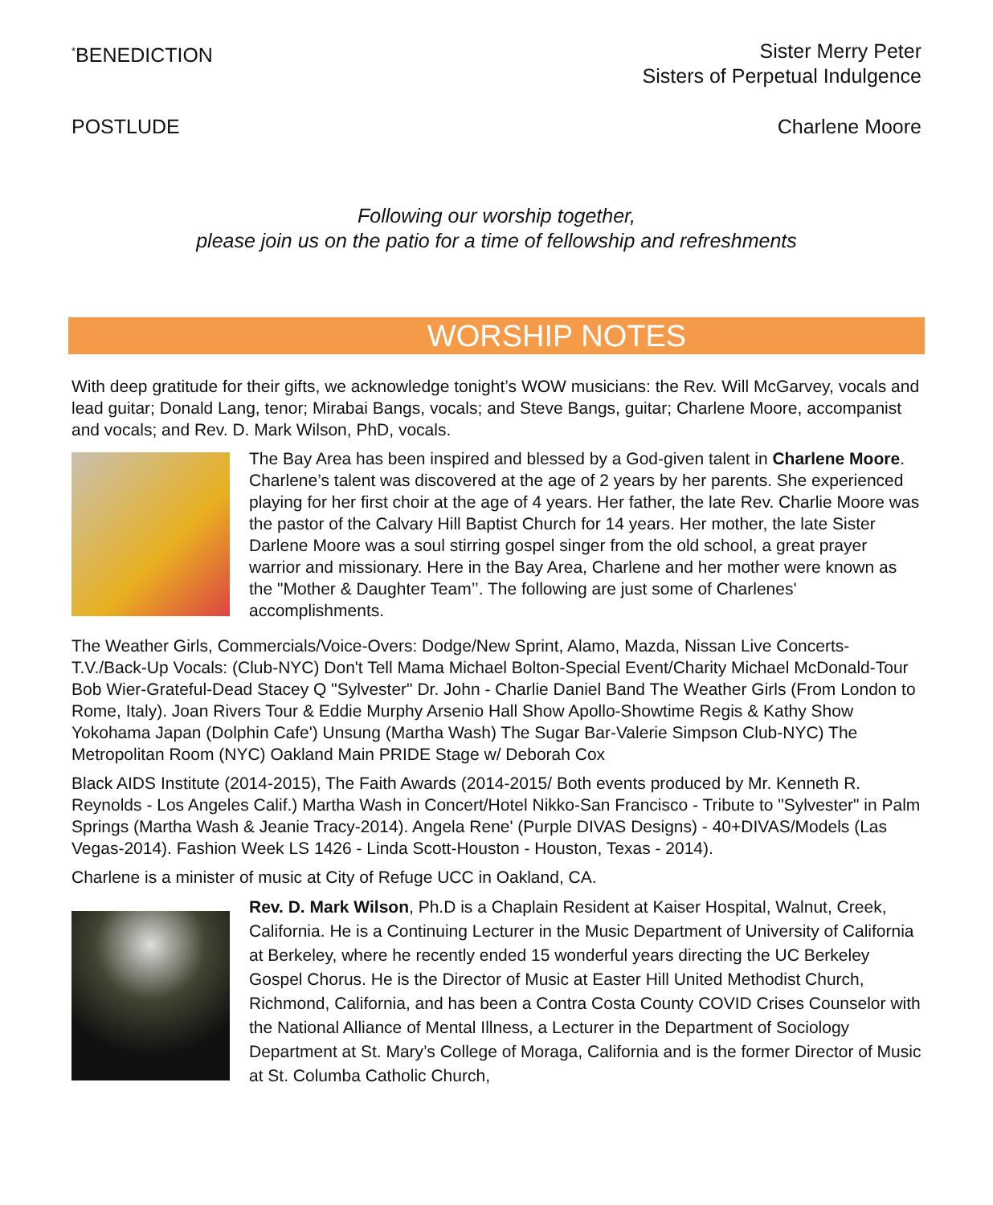<sup>*</sup> BENEDICTION Sister Merry Peter
Sisters of Perpetual Indulgence
POSTLUDE Charlene Moore
Following our worship together,
please join us on the patio for a time of fellowship and refreshments
WORSHIP NOTES
With deep gratitude for their gifts, we acknowledge tonight’s WOW musicians: the Rev. Will McGarvey, vocals and lead guitar; Donald Lang, tenor; Mirabai Bangs, vocals; and Steve Bangs, guitar; Charlene Moore, accompanist and vocals; and Rev. D. Mark Wilson, PhD, vocals.
The Bay Area has been inspired and blessed by a God-given talent in Charlene Moore. Charlene’s talent was discovered at the age of 2 years by her parents. She experienced playing for her first choir at the age of 4 years. Her father, the late Rev. Charlie Moore was the pastor of the Calvary Hill Baptist Church for 14 years. Her mother, the late Sister Darlene Moore was a soul stirring gospel singer from the old school, a great prayer warrior and missionary. Here in the Bay Area, Charlene and her mother were known as the "Mother & Daughter Team’’. The following are just some of Charlenes' accomplishments.
The Weather Girls, Commercials/Voice-Overs: Dodge/New Sprint, Alamo, Mazda, Nissan Live Concerts-T.V./Back-Up Vocals: (Club-NYC) Don't Tell Mama Michael Bolton-Special Event/Charity Michael McDonald-Tour Bob Wier-Grateful-Dead Stacey Q "Sylvester" Dr. John - Charlie Daniel Band The Weather Girls (From London to Rome, Italy). Joan Rivers Tour & Eddie Murphy Arsenio Hall Show Apollo-Showtime Regis & Kathy Show Yokohama Japan (Dolphin Cafe') Unsung (Martha Wash) The Sugar Bar-Valerie Simpson Club-NYC) The Metropolitan Room (NYC) Oakland Main PRIDE Stage w/ Deborah Cox
Black AIDS Institute (2014-2015), The Faith Awards (2014-2015/ Both events produced by Mr. Kenneth R. Reynolds - Los Angeles Calif.) Martha Wash in Concert/Hotel Nikko-San Francisco - Tribute to "Sylvester" in Palm Springs (Martha Wash & Jeanie Tracy-2014). Angela Rene' (Purple DIVAS Designs) - 40+DIVAS/Models (Las Vegas-2014). Fashion Week LS 1426 - Linda Scott-Houston - Houston, Texas - 2014).
Charlene is a minister of music at City of Refuge UCC in Oakland, CA.
Rev. D. Mark Wilson, Ph.D is a Chaplain Resident at Kaiser Hospital, Walnut, Creek, California. He is a Continuing Lecturer in the Music Department of University of California at Berkeley, where he recently ended 15 wonderful years directing the UC Berkeley Gospel Chorus. He is the Director of Music at Easter Hill United Methodist Church, Richmond, California, and has been a Contra Costa County COVID Crises Counselor with the National Alliance of Mental Illness, a Lecturer in the Department of Sociology Department at St. Mary’s College of Moraga, California and is the former Director of Music at St. Columba Catholic Church,